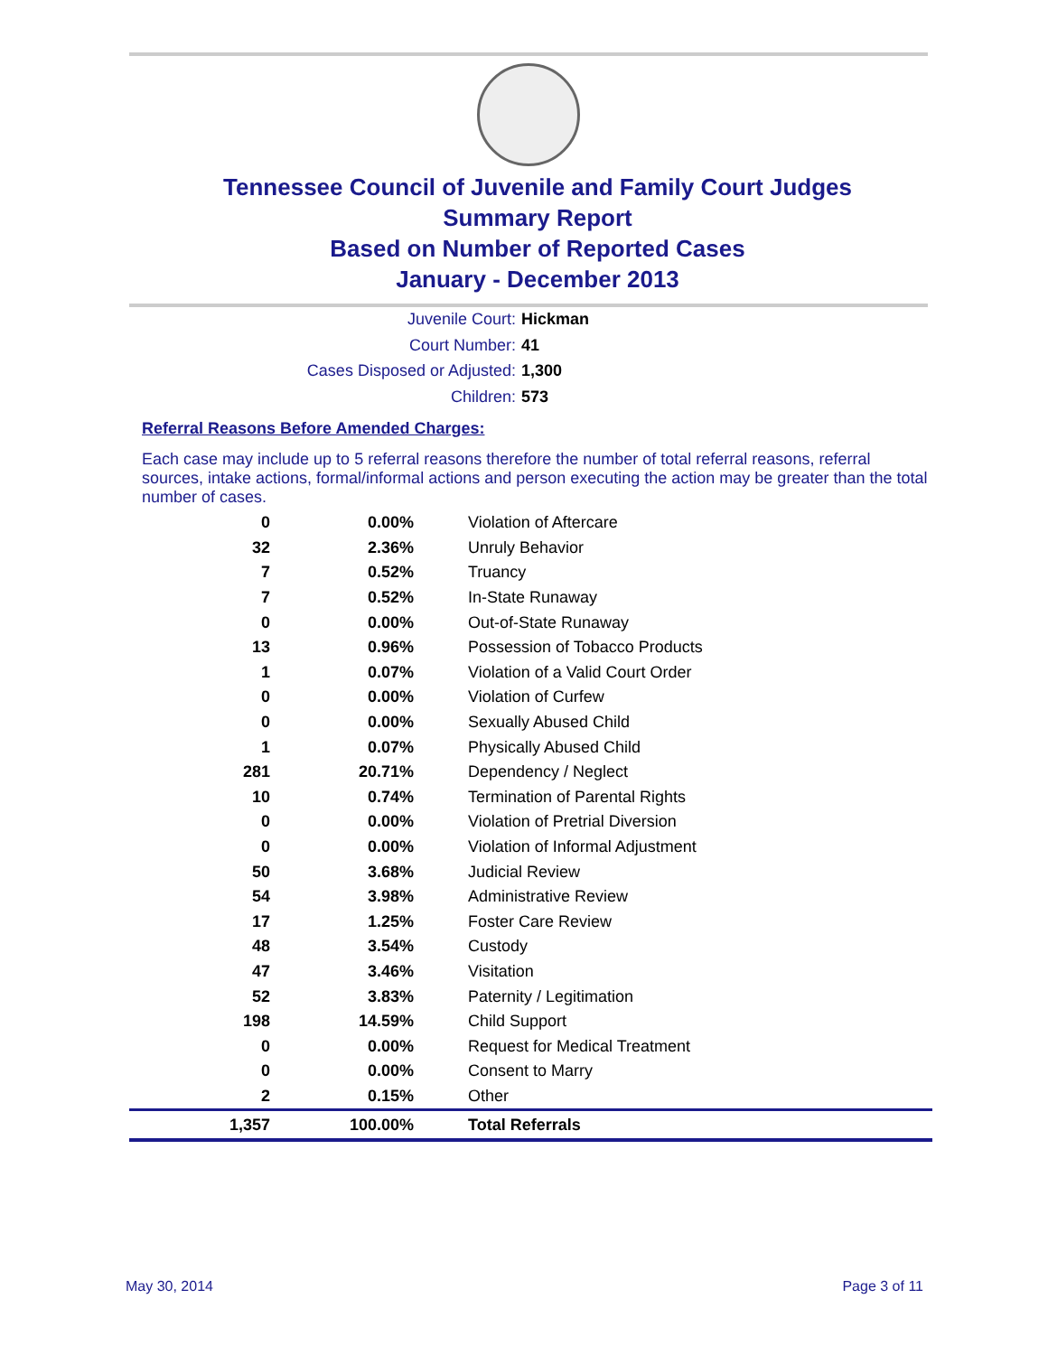Tennessee Council of Juvenile and Family Court Judges
Summary Report
Based on Number of Reported Cases
January - December 2013
Juvenile Court: Hickman
Court Number: 41
Cases Disposed or Adjusted: 1,300
Children: 573
Referral Reasons Before Amended Charges:
Each case may include up to 5 referral reasons therefore the number of total referral reasons, referral sources, intake actions, formal/informal actions and person executing the action may be greater than the total number of cases.
| 0 | 0.00% | Violation of Aftercare |
| 32 | 2.36% | Unruly Behavior |
| 7 | 0.52% | Truancy |
| 7 | 0.52% | In-State Runaway |
| 0 | 0.00% | Out-of-State Runaway |
| 13 | 0.96% | Possession of Tobacco Products |
| 1 | 0.07% | Violation of a Valid Court Order |
| 0 | 0.00% | Violation of Curfew |
| 0 | 0.00% | Sexually Abused Child |
| 1 | 0.07% | Physically Abused Child |
| 281 | 20.71% | Dependency / Neglect |
| 10 | 0.74% | Termination of Parental Rights |
| 0 | 0.00% | Violation of Pretrial Diversion |
| 0 | 0.00% | Violation of Informal Adjustment |
| 50 | 3.68% | Judicial Review |
| 54 | 3.98% | Administrative Review |
| 17 | 1.25% | Foster Care Review |
| 48 | 3.54% | Custody |
| 47 | 3.46% | Visitation |
| 52 | 3.83% | Paternity / Legitimation |
| 198 | 14.59% | Child Support |
| 0 | 0.00% | Request for Medical Treatment |
| 0 | 0.00% | Consent to Marry |
| 2 | 0.15% | Other |
| 1,357 | 100.00% | Total Referrals |
May 30, 2014 Page 3 of 11